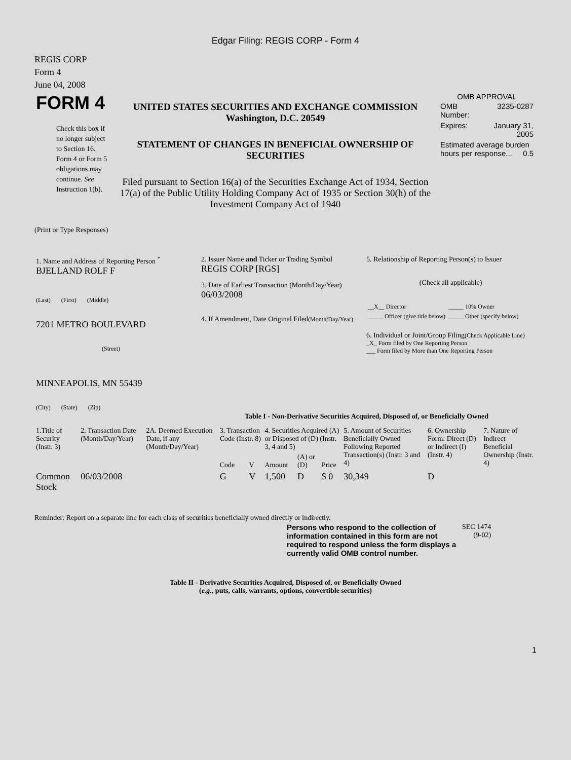Edgar Filing: REGIS CORP - Form 4
REGIS CORP
Form 4
June 04, 2008
| FORM 4 Check this box if no longer subject to Section 16. Form 4 or Form 5 obligations may continue. See Instruction 1(b). | UNITED STATES SECURITIES AND EXCHANGE COMMISSION Washington, D.C. 20549 STATEMENT OF CHANGES IN BENEFICIAL OWNERSHIP OF SECURITIES Filed pursuant to Section 16(a) of the Securities Exchange Act of 1934, Section 17(a) of the Public Utility Holding Company Act of 1935 or Section 30(h) of the Investment Company Act of 1940 | OMB APPROVAL / OMB Number: / 3235-0287 / / Expires: / January 31, 2005 / / Estimated average burden hours per response... 0.5 / / |
(Print or Type Responses)
| 1. Name and Address of Reporting Person <sup>*</sup> BJELLAND ROLF F (Last) (First) (Middle) 7201 METRO BOULEVARD (Street) MINNEAPOLIS, MN 55439 (City) (State) (Zip) | 2. Issuer Name and Ticker or Trading Symbol REGIS CORP [RGS] 3. Date of Earliest Transaction (Month/Day/Year) 06/03/2008 4. If Amendment, Date Original Filed (Month/Day/Year) | 5. Relationship of Reporting Person(s) to Issuer (Check all applicable) / __X__ Director / _____ 10% Owner / / _____ Officer (give title below) / _____ Other (specify below) / 6. Individual or Joint/Group Filing (Check Applicable Line) _X_ Form filed by One Reporting Person ___ Form filed by More than One Reporting Person |
Table I - Non-Derivative Securities Acquired, Disposed of, or Beneficially Owned
| 1.Title of Security (Instr. 3) | 2. Transaction Date (Month/Day/Year) | 2A. Deemed Execution Date, if any (Month/Day/Year) | 3. Transaction Code (Instr. 8) | | 4. Securities Acquired (A) or Disposed of (D) (Instr. 3, 4 and 5) | | | 5. Amount of Securities Beneficially Owned Following Reported Transaction(s) (Instr. 3 and 4) | 6. Ownership Form: Direct (D) or Indirect (I) (Instr. 4) | 7. Nature of Indirect Beneficial Ownership (Instr. 4) |
| --- | --- | --- | --- | --- | --- | --- | --- | --- | --- | --- |
| | | | Code | V | Amount | (A) or (D) | Price | | | |
| Common Stock | 06/03/2008 | | G | V | 1,500 | D | $ 0 | 30,349 | D | |
Reminder: Report on a separate line for each class of securities beneficially owned directly or indirectly.
| Persons who respond to the collection of information contained in this form are not required to respond unless the form displays a currently valid OMB control number. | SEC 1474 (9-02) |
Table II - Derivative Securities Acquired, Disposed of, or Beneficially Owned
(e.g., puts, calls, warrants, options, convertible securities)
1